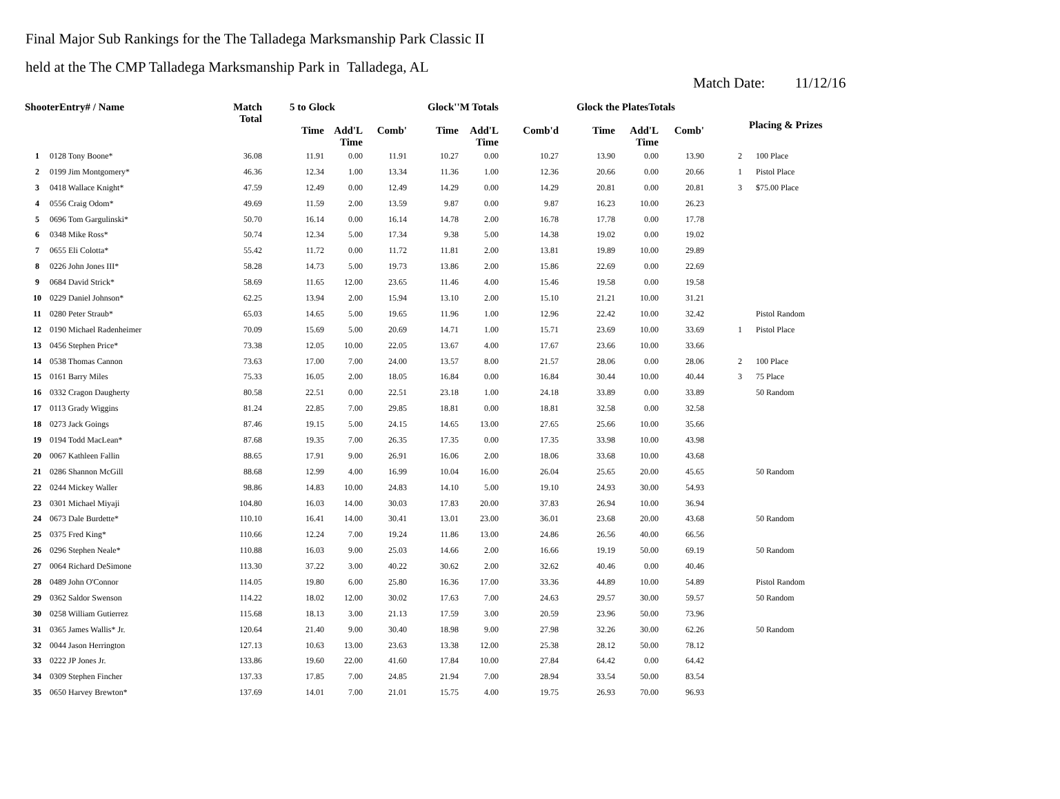Final Major Sub Rankings for the The Talladega Marksmanship Park Classic II
held at the The CMP Talladega Marksmanship Park in Talladega, AL
Match Date: 11/12/16
| ShooterEntry# / Name | | Match Total | 5 to Glock | | | Glock''M Totals | | | Glock the PlatesTotals | | | | Placing & Prizes |
| --- | --- | --- | --- | --- | --- | --- | --- | --- | --- | --- | --- | --- | --- |
| | | | Time | Add'L Time | Comb' | Time | Add'L Time | Comb'd | Time | Add'L Time | Comb' | | |
| 1 | 0128 Tony Boone* | 36.08 | 11.91 | 0.00 | 11.91 | 10.27 | 0.00 | 10.27 | 13.90 | 0.00 | 13.90 | 2 | 100 Place |
| 2 | 0199 Jim Montgomery* | 46.36 | 12.34 | 1.00 | 13.34 | 11.36 | 1.00 | 12.36 | 20.66 | 0.00 | 20.66 | 1 | Pistol Place |
| 3 | 0418 Wallace Knight* | 47.59 | 12.49 | 0.00 | 12.49 | 14.29 | 0.00 | 14.29 | 20.81 | 0.00 | 20.81 | 3 | $75.00 Place |
| 4 | 0556 Craig Odom* | 49.69 | 11.59 | 2.00 | 13.59 | 9.87 | 0.00 | 9.87 | 16.23 | 10.00 | 26.23 | | |
| 5 | 0696 Tom Gargulinski* | 50.70 | 16.14 | 0.00 | 16.14 | 14.78 | 2.00 | 16.78 | 17.78 | 0.00 | 17.78 | | |
| 6 | 0348 Mike Ross* | 50.74 | 12.34 | 5.00 | 17.34 | 9.38 | 5.00 | 14.38 | 19.02 | 0.00 | 19.02 | | |
| 7 | 0655 Eli Colotta* | 55.42 | 11.72 | 0.00 | 11.72 | 11.81 | 2.00 | 13.81 | 19.89 | 10.00 | 29.89 | | |
| 8 | 0226 John Jones III* | 58.28 | 14.73 | 5.00 | 19.73 | 13.86 | 2.00 | 15.86 | 22.69 | 0.00 | 22.69 | | |
| 9 | 0684 David Strick* | 58.69 | 11.65 | 12.00 | 23.65 | 11.46 | 4.00 | 15.46 | 19.58 | 0.00 | 19.58 | | |
| 10 | 0229 Daniel Johnson* | 62.25 | 13.94 | 2.00 | 15.94 | 13.10 | 2.00 | 15.10 | 21.21 | 10.00 | 31.21 | | |
| 11 | 0280 Peter Straub* | 65.03 | 14.65 | 5.00 | 19.65 | 11.96 | 1.00 | 12.96 | 22.42 | 10.00 | 32.42 | | Pistol Random |
| 12 | 0190 Michael Radenheimer | 70.09 | 15.69 | 5.00 | 20.69 | 14.71 | 1.00 | 15.71 | 23.69 | 10.00 | 33.69 | 1 | Pistol Place |
| 13 | 0456 Stephen Price* | 73.38 | 12.05 | 10.00 | 22.05 | 13.67 | 4.00 | 17.67 | 23.66 | 10.00 | 33.66 | | |
| 14 | 0538 Thomas Cannon | 73.63 | 17.00 | 7.00 | 24.00 | 13.57 | 8.00 | 21.57 | 28.06 | 0.00 | 28.06 | 2 | 100 Place |
| 15 | 0161 Barry Miles | 75.33 | 16.05 | 2.00 | 18.05 | 16.84 | 0.00 | 16.84 | 30.44 | 10.00 | 40.44 | 3 | 75 Place |
| 16 | 0332 Cragon Daugherty | 80.58 | 22.51 | 0.00 | 22.51 | 23.18 | 1.00 | 24.18 | 33.89 | 0.00 | 33.89 | | 50 Random |
| 17 | 0113 Grady Wiggins | 81.24 | 22.85 | 7.00 | 29.85 | 18.81 | 0.00 | 18.81 | 32.58 | 0.00 | 32.58 | | |
| 18 | 0273 Jack Goings | 87.46 | 19.15 | 5.00 | 24.15 | 14.65 | 13.00 | 27.65 | 25.66 | 10.00 | 35.66 | | |
| 19 | 0194 Todd MacLean* | 87.68 | 19.35 | 7.00 | 26.35 | 17.35 | 0.00 | 17.35 | 33.98 | 10.00 | 43.98 | | |
| 20 | 0067 Kathleen Fallin | 88.65 | 17.91 | 9.00 | 26.91 | 16.06 | 2.00 | 18.06 | 33.68 | 10.00 | 43.68 | | |
| 21 | 0286 Shannon McGill | 88.68 | 12.99 | 4.00 | 16.99 | 10.04 | 16.00 | 26.04 | 25.65 | 20.00 | 45.65 | | 50 Random |
| 22 | 0244 Mickey Waller | 98.86 | 14.83 | 10.00 | 24.83 | 14.10 | 5.00 | 19.10 | 24.93 | 30.00 | 54.93 | | |
| 23 | 0301 Michael Miyaji | 104.80 | 16.03 | 14.00 | 30.03 | 17.83 | 20.00 | 37.83 | 26.94 | 10.00 | 36.94 | | |
| 24 | 0673 Dale Burdette* | 110.10 | 16.41 | 14.00 | 30.41 | 13.01 | 23.00 | 36.01 | 23.68 | 20.00 | 43.68 | | 50 Random |
| 25 | 0375 Fred King* | 110.66 | 12.24 | 7.00 | 19.24 | 11.86 | 13.00 | 24.86 | 26.56 | 40.00 | 66.56 | | |
| 26 | 0296 Stephen Neale* | 110.88 | 16.03 | 9.00 | 25.03 | 14.66 | 2.00 | 16.66 | 19.19 | 50.00 | 69.19 | | 50 Random |
| 27 | 0064 Richard DeSimone | 113.30 | 37.22 | 3.00 | 40.22 | 30.62 | 2.00 | 32.62 | 40.46 | 0.00 | 40.46 | | |
| 28 | 0489 John O'Connor | 114.05 | 19.80 | 6.00 | 25.80 | 16.36 | 17.00 | 33.36 | 44.89 | 10.00 | 54.89 | | Pistol Random |
| 29 | 0362 Saldor Swenson | 114.22 | 18.02 | 12.00 | 30.02 | 17.63 | 7.00 | 24.63 | 29.57 | 30.00 | 59.57 | | 50 Random |
| 30 | 0258 William Gutierrez | 115.68 | 18.13 | 3.00 | 21.13 | 17.59 | 3.00 | 20.59 | 23.96 | 50.00 | 73.96 | | |
| 31 | 0365 James Wallis* Jr. | 120.64 | 21.40 | 9.00 | 30.40 | 18.98 | 9.00 | 27.98 | 32.26 | 30.00 | 62.26 | | 50 Random |
| 32 | 0044 Jason Herrington | 127.13 | 10.63 | 13.00 | 23.63 | 13.38 | 12.00 | 25.38 | 28.12 | 50.00 | 78.12 | | |
| 33 | 0222 JP Jones Jr. | 133.86 | 19.60 | 22.00 | 41.60 | 17.84 | 10.00 | 27.84 | 64.42 | 0.00 | 64.42 | | |
| 34 | 0309 Stephen Fincher | 137.33 | 17.85 | 7.00 | 24.85 | 21.94 | 7.00 | 28.94 | 33.54 | 50.00 | 83.54 | | |
| 35 | 0650 Harvey Brewton* | 137.69 | 14.01 | 7.00 | 21.01 | 15.75 | 4.00 | 19.75 | 26.93 | 70.00 | 96.93 | | |